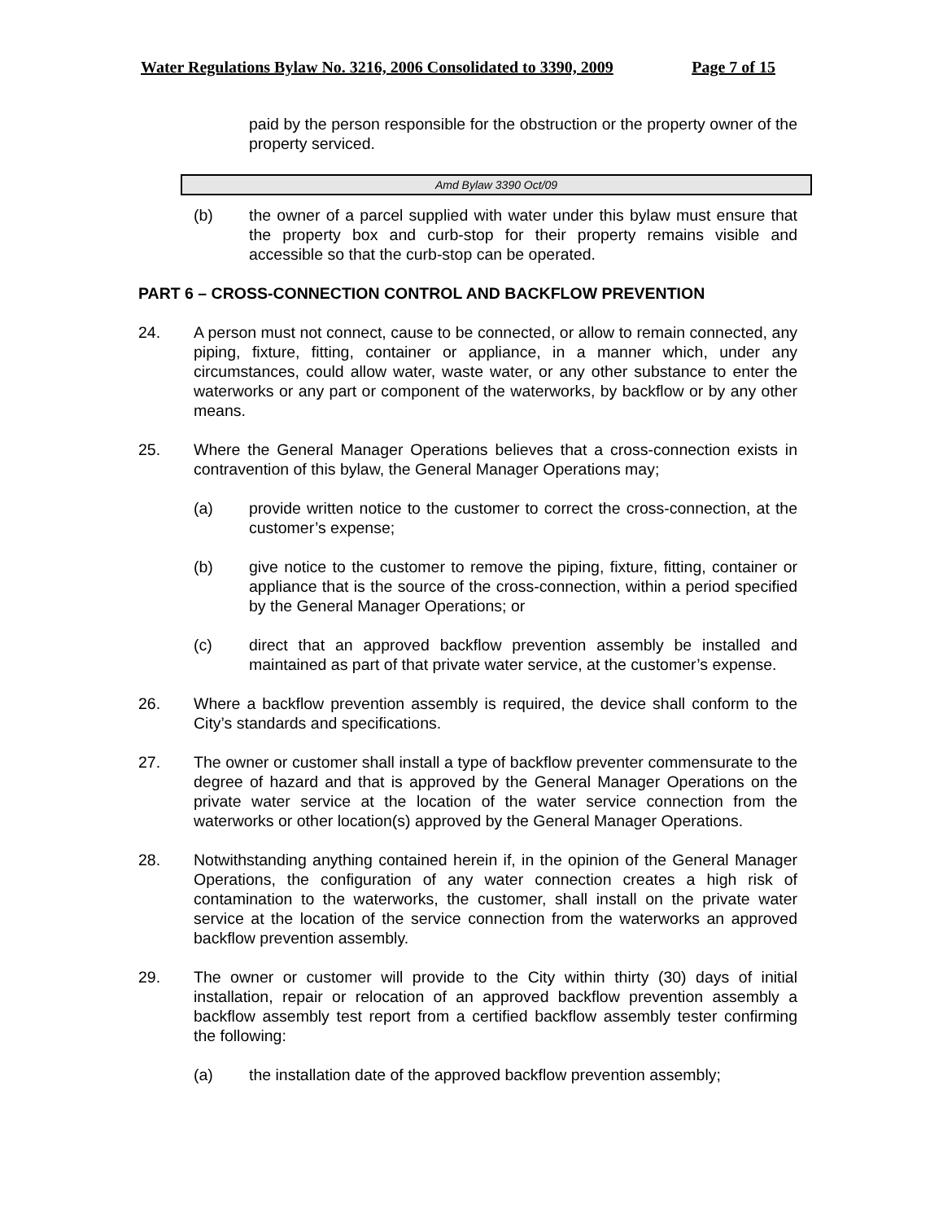Water Regulations Bylaw No. 3216, 2006 Consolidated to 3390, 2009 Page 7 of 15
paid by the person responsible for the obstruction or the property owner of the property serviced.
Amd Bylaw 3390 Oct/09
(b) the owner of a parcel supplied with water under this bylaw must ensure that the property box and curb-stop for their property remains visible and accessible so that the curb-stop can be operated.
PART 6 – CROSS-CONNECTION CONTROL AND BACKFLOW PREVENTION
24. A person must not connect, cause to be connected, or allow to remain connected, any piping, fixture, fitting, container or appliance, in a manner which, under any circumstances, could allow water, waste water, or any other substance to enter the waterworks or any part or component of the waterworks, by backflow or by any other means.
25. Where the General Manager Operations believes that a cross-connection exists in contravention of this bylaw, the General Manager Operations may;
(a) provide written notice to the customer to correct the cross-connection, at the customer’s expense;
(b) give notice to the customer to remove the piping, fixture, fitting, container or appliance that is the source of the cross-connection, within a period specified by the General Manager Operations; or
(c) direct that an approved backflow prevention assembly be installed and maintained as part of that private water service, at the customer’s expense.
26. Where a backflow prevention assembly is required, the device shall conform to the City’s standards and specifications.
27. The owner or customer shall install a type of backflow preventer commensurate to the degree of hazard and that is approved by the General Manager Operations on the private water service at the location of the water service connection from the waterworks or other location(s) approved by the General Manager Operations.
28. Notwithstanding anything contained herein if, in the opinion of the General Manager Operations, the configuration of any water connection creates a high risk of contamination to the waterworks, the customer, shall install on the private water service at the location of the service connection from the waterworks an approved backflow prevention assembly.
29. The owner or customer will provide to the City within thirty (30) days of initial installation, repair or relocation of an approved backflow prevention assembly a backflow assembly test report from a certified backflow assembly tester confirming the following:
(a) the installation date of the approved backflow prevention assembly;